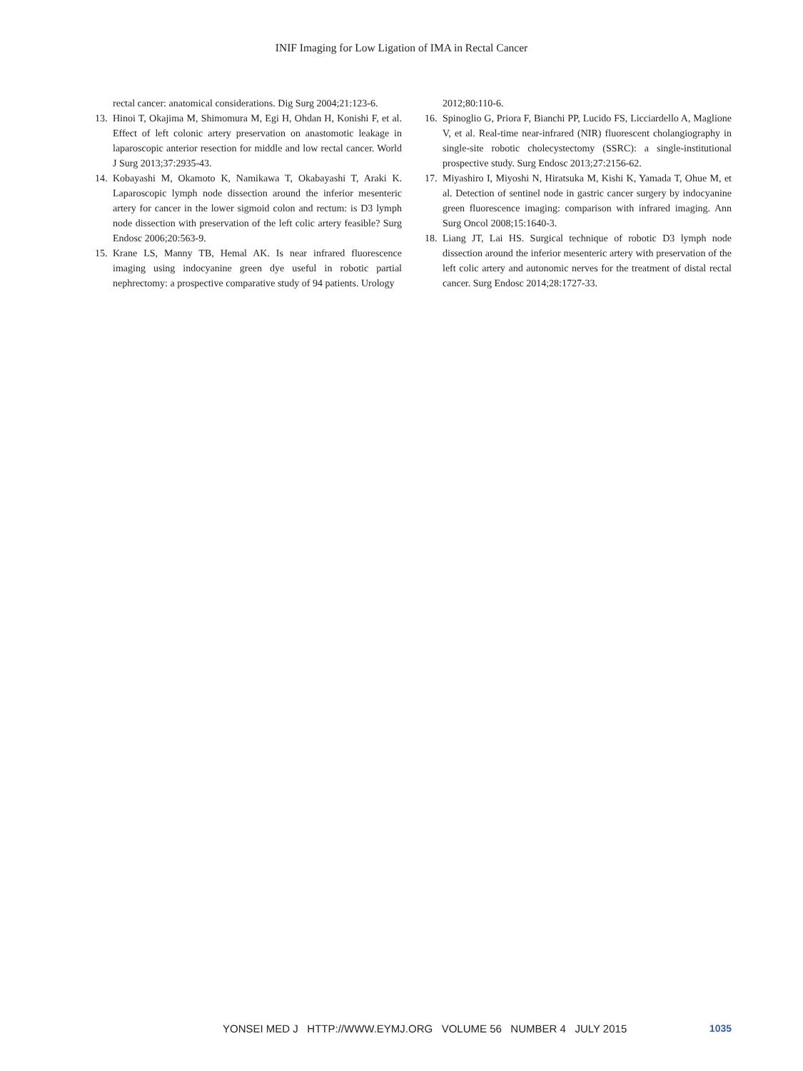INIF Imaging for Low Ligation of IMA in Rectal Cancer
rectal cancer: anatomical considerations. Dig Surg 2004;21:123-6.
13. Hinoi T, Okajima M, Shimomura M, Egi H, Ohdan H, Konishi F, et al. Effect of left colonic artery preservation on anastomotic leakage in laparoscopic anterior resection for middle and low rectal cancer. World J Surg 2013;37:2935-43.
14. Kobayashi M, Okamoto K, Namikawa T, Okabayashi T, Araki K. Laparoscopic lymph node dissection around the inferior mesenteric artery for cancer in the lower sigmoid colon and rectum: is D3 lymph node dissection with preservation of the left colic artery feasible? Surg Endosc 2006;20:563-9.
15. Krane LS, Manny TB, Hemal AK. Is near infrared fluorescence imaging using indocyanine green dye useful in robotic partial nephrectomy: a prospective comparative study of 94 patients. Urology
2012;80:110-6.
16. Spinoglio G, Priora F, Bianchi PP, Lucido FS, Licciardello A, Maglione V, et al. Real-time near-infrared (NIR) fluorescent cholangiography in single-site robotic cholecystectomy (SSRC): a single-institutional prospective study. Surg Endosc 2013;27:2156-62.
17. Miyashiro I, Miyoshi N, Hiratsuka M, Kishi K, Yamada T, Ohue M, et al. Detection of sentinel node in gastric cancer surgery by indocyanine green fluorescence imaging: comparison with infrared imaging. Ann Surg Oncol 2008;15:1640-3.
18. Liang JT, Lai HS. Surgical technique of robotic D3 lymph node dissection around the inferior mesenteric artery with preservation of the left colic artery and autonomic nerves for the treatment of distal rectal cancer. Surg Endosc 2014;28:1727-33.
YONSEI MED J HTTP://WWW.EYMJ.ORG VOLUME 56 NUMBER 4 JULY 2015 1035